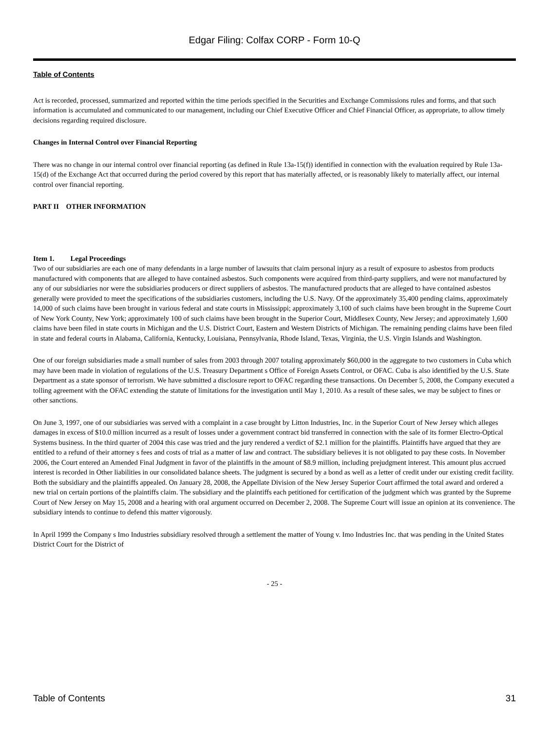Edgar Filing: Colfax CORP - Form 10-Q
Table of Contents
Act is recorded, processed, summarized and reported within the time periods specified in the Securities and Exchange Commissions rules and forms, and that such information is accumulated and communicated to our management, including our Chief Executive Officer and Chief Financial Officer, as appropriate, to allow timely decisions regarding required disclosure.
Changes in Internal Control over Financial Reporting
There was no change in our internal control over financial reporting (as defined in Rule 13a-15(f)) identified in connection with the evaluation required by Rule 13a-15(d) of the Exchange Act that occurred during the period covered by this report that has materially affected, or is reasonably likely to materially affect, our internal control over financial reporting.
PART II OTHER INFORMATION
Item 1. Legal Proceedings
Two of our subsidiaries are each one of many defendants in a large number of lawsuits that claim personal injury as a result of exposure to asbestos from products manufactured with components that are alleged to have contained asbestos. Such components were acquired from third-party suppliers, and were not manufactured by any of our subsidiaries nor were the subsidiaries producers or direct suppliers of asbestos. The manufactured products that are alleged to have contained asbestos generally were provided to meet the specifications of the subsidiaries customers, including the U.S. Navy. Of the approximately 35,400 pending claims, approximately 14,000 of such claims have been brought in various federal and state courts in Mississippi; approximately 3,100 of such claims have been brought in the Supreme Court of New York County, New York; approximately 100 of such claims have been brought in the Superior Court, Middlesex County, New Jersey; and approximately 1,600 claims have been filed in state courts in Michigan and the U.S. District Court, Eastern and Western Districts of Michigan. The remaining pending claims have been filed in state and federal courts in Alabama, California, Kentucky, Louisiana, Pennsylvania, Rhode Island, Texas, Virginia, the U.S. Virgin Islands and Washington.
One of our foreign subsidiaries made a small number of sales from 2003 through 2007 totaling approximately $60,000 in the aggregate to two customers in Cuba which may have been made in violation of regulations of the U.S. Treasury Department s Office of Foreign Assets Control, or OFAC. Cuba is also identified by the U.S. State Department as a state sponsor of terrorism. We have submitted a disclosure report to OFAC regarding these transactions. On December 5, 2008, the Company executed a tolling agreement with the OFAC extending the statute of limitations for the investigation until May 1, 2010. As a result of these sales, we may be subject to fines or other sanctions.
On June 3, 1997, one of our subsidiaries was served with a complaint in a case brought by Litton Industries, Inc. in the Superior Court of New Jersey which alleges damages in excess of $10.0 million incurred as a result of losses under a government contract bid transferred in connection with the sale of its former Electro-Optical Systems business. In the third quarter of 2004 this case was tried and the jury rendered a verdict of $2.1 million for the plaintiffs. Plaintiffs have argued that they are entitled to a refund of their attorney s fees and costs of trial as a matter of law and contract. The subsidiary believes it is not obligated to pay these costs. In November 2006, the Court entered an Amended Final Judgment in favor of the plaintiffs in the amount of $8.9 million, including prejudgment interest. This amount plus accrued interest is recorded in Other liabilities in our consolidated balance sheets. The judgment is secured by a bond as well as a letter of credit under our existing credit facility. Both the subsidiary and the plaintiffs appealed. On January 28, 2008, the Appellate Division of the New Jersey Superior Court affirmed the total award and ordered a new trial on certain portions of the plaintiffs claim. The subsidiary and the plaintiffs each petitioned for certification of the judgment which was granted by the Supreme Court of New Jersey on May 15, 2008 and a hearing with oral argument occurred on December 2, 2008. The Supreme Court will issue an opinion at its convenience. The subsidiary intends to continue to defend this matter vigorously.
In April 1999 the Company s Imo Industries subsidiary resolved through a settlement the matter of Young v. Imo Industries Inc. that was pending in the United States District Court for the District of
- 25 -
Table of Contents 31